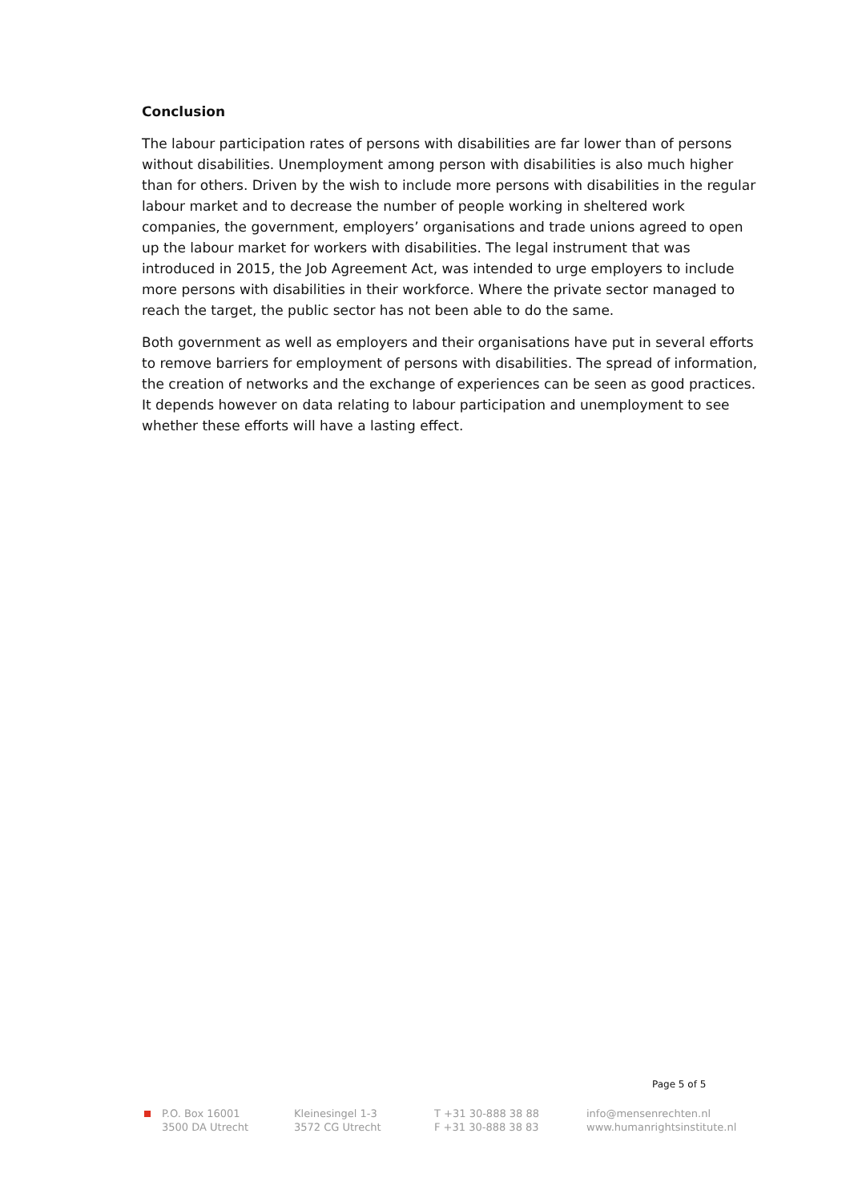Conclusion
The labour participation rates of persons with disabilities are far lower than of persons without disabilities. Unemployment among person with disabilities is also much higher than for others. Driven by the wish to include more persons with disabilities in the regular labour market and to decrease the number of people working in sheltered work companies, the government, employers’ organisations and trade unions agreed to open up the labour market for workers with disabilities. The legal instrument that was introduced in 2015, the Job Agreement Act, was intended to urge employers to include more persons with disabilities in their workforce. Where the private sector managed to reach the target, the public sector has not been able to do the same.
Both government as well as employers and their organisations have put in several efforts to remove barriers for employment of persons with disabilities. The spread of information, the creation of networks and the exchange of experiences can be seen as good practices. It depends however on data relating to labour participation and unemployment to see whether these efforts will have a lasting effect.
Page 5 of 5
P.O. Box 16001
3500 DA Utrecht
Kleinesingel 1-3
3572 CG Utrecht
T +31 30-888 38 88
F +31 30-888 38 83
info@mensenrechten.nl
www.humanrightsinstitute.nl